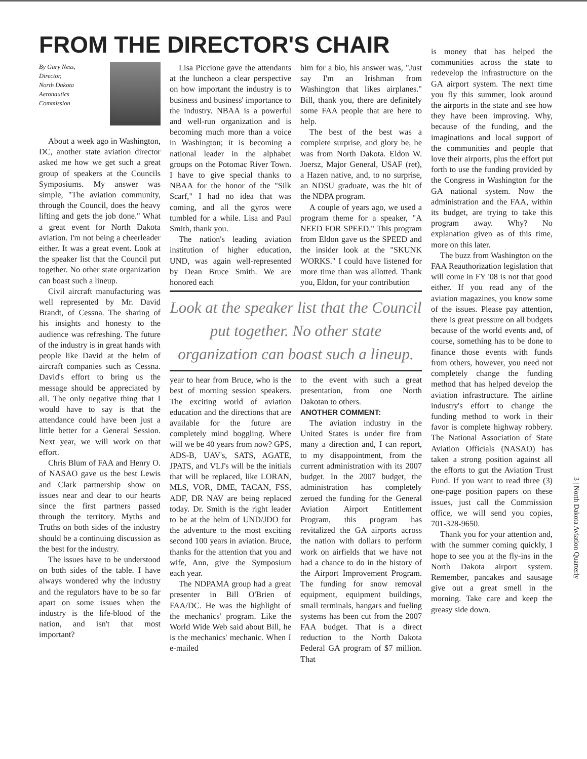FROM THE DIRECTOR'S CHAIR
By Gary Ness,
Director,
North Dakota
Aeronautics
Commission
About a week ago in Washington, DC, another state aviation director asked me how we get such a great group of speakers at the Councils Symposiums. My answer was simple, "The aviation community, through the Council, does the heavy lifting and gets the job done." What a great event for North Dakota aviation. I'm not being a cheerleader either. It was a great event. Look at the speaker list that the Council put together. No other state organization can boast such a lineup.
Civil aircraft manufacturing was well represented by Mr. David Brandt, of Cessna. The sharing of his insights and honesty to the audience was refreshing. The future of the industry is in great hands with people like David at the helm of aircraft companies such as Cessna. David's effort to bring us the message should be appreciated by all. The only negative thing that I would have to say is that the attendance could have been just a little better for a General Session. Next year, we will work on that effort.
Chris Blum of FAA and Henry O. of NASAO gave us the best Lewis and Clark partnership show on issues near and dear to our hearts since the first partners passed through the territory. Myths and Truths on both sides of the industry should be a continuing discussion as the best for the industry.
The issues have to be understood on both sides of the table. I have always wondered why the industry and the regulators have to be so far apart on some issues when the industry is the life-blood of the nation, and isn't that most important?
Lisa Piccione gave the attendants at the luncheon a clear perspective on how important the industry is to business and business' importance to the industry. NBAA is a powerful and well-run organization and is becoming much more than a voice in Washington; it is becoming a national leader in the alphabet groups on the Potomac River Town. I have to give special thanks to NBAA for the honor of the "Silk Scarf," I had no idea that was coming, and all the gyros were tumbled for a while. Lisa and Paul Smith, thank you.
The nation's leading aviation institution of higher education, UND, was again well-represented by Dean Bruce Smith. We are honored each
him for a bio, his answer was, "Just say I'm an Irishman from Washington that likes airplanes." Bill, thank you, there are definitely some FAA people that are here to help.
The best of the best was a complete surprise, and glory be, he was from North Dakota. Eldon W. Joersz, Major General, USAF (ret), a Hazen native, and, to no surprise, an NDSU graduate, was the hit of the NDPA program.
A couple of years ago, we used a program theme for a speaker, "A NEED FOR SPEED." This program from Eldon gave us the SPEED and the insider look at the "SKUNK WORKS." I could have listened for more time than was allotted. Thank you, Eldon, for your contribution
Look at the speaker list that the Council put together. No other state organization can boast such a lineup.
year to hear from Bruce, who is the best of morning session speakers. The exciting world of aviation education and the directions that are available for the future are completely mind boggling. Where will we be 40 years from now? GPS, ADS-B, UAV's, SATS, AGATE, JPATS, and VLJ's will be the initials that will be replaced, like LORAN, MLS, VOR, DME, TACAN, FSS, ADF, DR NAV are being replaced today. Dr. Smith is the right leader to be at the helm of UND/JDO for the adventure to the most exciting second 100 years in aviation. Bruce, thanks for the attention that you and wife, Ann, give the Symposium each year.
The NDPAMA group had a great presenter in Bill O'Brien of FAA/DC. He was the highlight of the mechanics' program. Like the World Wide Web said about Bill, he is the mechanics' mechanic. When I e-mailed
to the event with such a great presentation, from one North Dakotan to others.
ANOTHER COMMENT:
The aviation industry in the United States is under fire from many a direction and, I can report, to my disappointment, from the current administration with its 2007 budget. In the 2007 budget, the administration has completely zeroed the funding for the General Aviation Airport Entitlement Program, this program has revitalized the GA airports across the nation with dollars to perform work on airfields that we have not had a chance to do in the history of the Airport Improvement Program. The funding for snow removal equipment, equipment buildings, small terminals, hangars and fueling systems has been cut from the 2007 FAA budget. That is a direct reduction to the North Dakota Federal GA program of $7 million. That
is money that has helped the communities across the state to redevelop the infrastructure on the GA airport system. The next time you fly this summer, look around the airports in the state and see how they have been improving. Why, because of the funding, and the imaginations and local support of the communities and people that love their airports, plus the effort put forth to use the funding provided by the Congress in Washington for the GA national system. Now the administration and the FAA, within its budget, are trying to take this program away. Why? No explanation given as of this time, more on this later.
The buzz from Washington on the FAA Reauthorization legislation that will come in FY '08 is not that good either. If you read any of the aviation magazines, you know some of the issues. Please pay attention, there is great pressure on all budgets because of the world events and, of course, something has to be done to finance those events with funds from others, however, you need not completely change the funding method that has helped develop the aviation infrastructure. The airline industry's effort to change the funding method to work in their favor is complete highway robbery. The National Association of State Aviation Officials (NASAO) has taken a strong position against all the efforts to gut the Aviation Trust Fund. If you want to read three (3) one-page position papers on these issues, just call the Commission office, we will send you copies, 701-328-9650.
Thank you for your attention and, with the summer coming quickly, I hope to see you at the fly-ins in the North Dakota airport system. Remember, pancakes and sausage give out a great smell in the morning. Take care and keep the greasy side down.
3 | North Dakota Aviation Quarterly